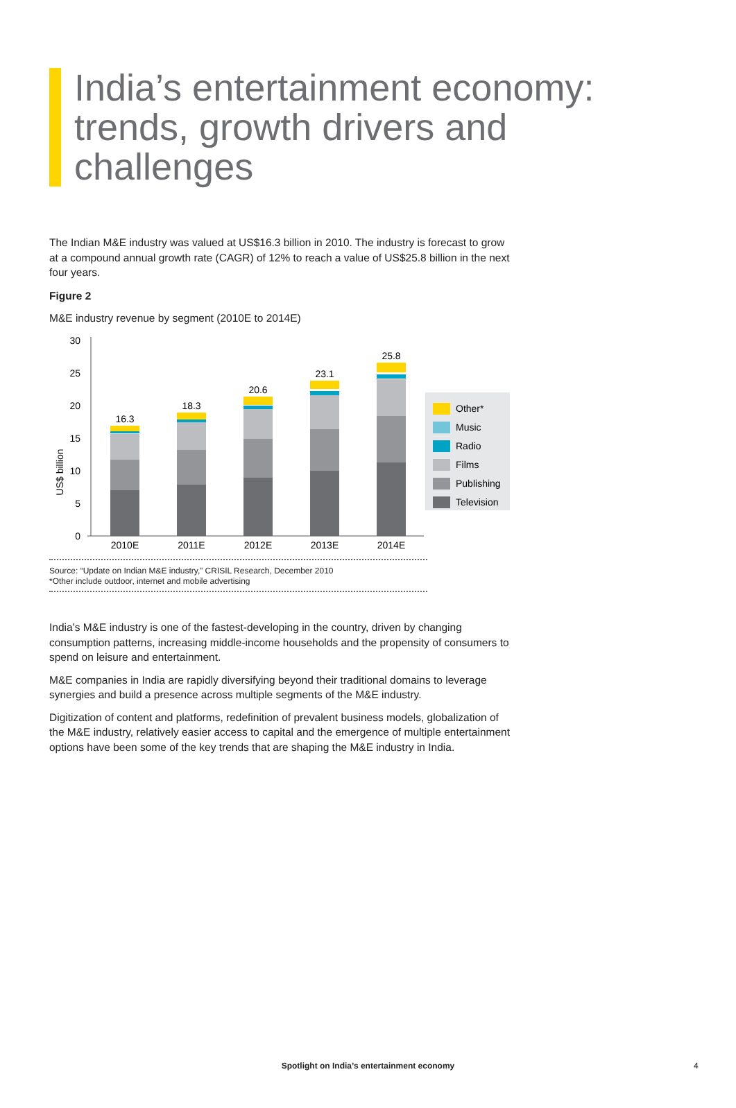India’s entertainment economy: trends, growth drivers and challenges
The Indian M&E industry was valued at US$16.3 billion in 2010. The industry is forecast to grow at a compound annual growth rate (CAGR) of 12% to reach a value of US$25.8 billion in the next four years.
Figure 2
M&E industry revenue by segment (2010E to 2014E)
US$ billion
30
25
20
15
10
5
0
16.3
18.3
20.6
23.1
25.8
2010E
2011E
2012E
2013E
2014E
Other*
Music
Radio
Films
Publishing
Television
Source: “Update on Indian M&E industry,” CRISIL Research, December 2010
*Other include outdoor, internet and mobile advertising
India’s M&E industry is one of the fastest-developing in the country, driven by changing consumption patterns, increasing middle-income households and the propensity of consumers to spend on leisure and entertainment.
M&E companies in India are rapidly diversifying beyond their traditional domains to leverage synergies and build a presence across multiple segments of the M&E industry.
Digitization of content and platforms, redefinition of prevalent business models, globalization of the M&E industry, relatively easier access to capital and the emergence of multiple entertainment options have been some of the key trends that are shaping the M&E industry in India.
Spotlight on India’s entertainment economy 4